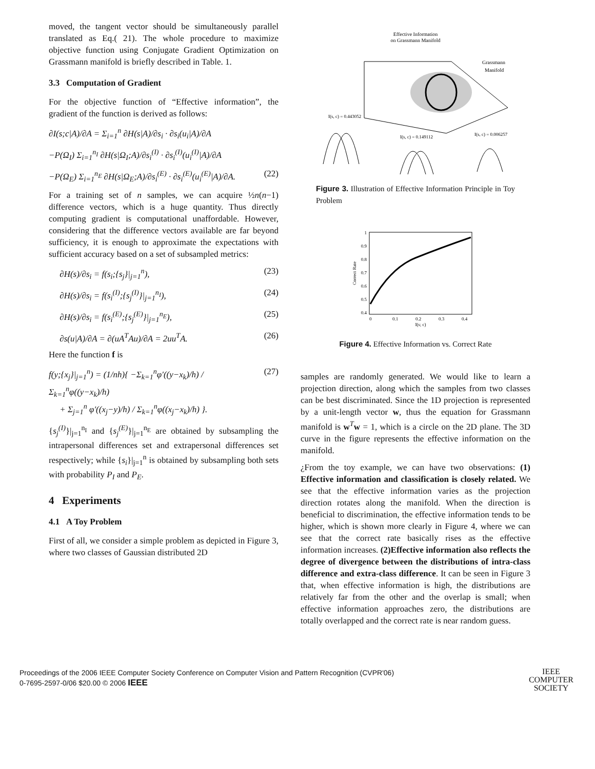moved, the tangent vector should be simultaneously parallel translated as Eq.( 21). The whole procedure to maximize objective function using Conjugate Gradient Optimization on Grassmann manifold is briefly described in Table. 1.
3.3 Computation of Gradient
For the objective function of “Effective information”, the gradient of the function is derived as follows:
∂I(s;c|A)/∂A = Σ<sub>i=1</sub><sup>n</sup> ∂H(s|A)/∂s<sub>i</sub> · ∂s<sub>i</sub>(u<sub>i</sub>|A)/∂A
−P(Ω<sub>I</sub>) Σ<sub>i=1</sub><sup>n<sub>I</sub></sup> ∂H(s|Ω<sub>I</sub>;A)/∂s<sub>i</sub><sup>(I)</sup> · ∂s<sub>i</sub><sup>(I)</sup>(u<sub>i</sub><sup>(I)</sup>|A)/∂A
−P(Ω<sub>E</sub>) Σ<sub>i=1</sub><sup>n<sub>E</sub></sup> ∂H(s|Ω<sub>E</sub>;A)/∂s<sub>i</sub><sup>(E)</sup> · ∂s<sub>i</sub><sup>(E)</sup>(u<sub>i</sub><sup>(E)</sup>|A)/∂A. (22)
For a training set of n samples, we can acquire ½n(n−1) difference vectors, which is a huge quantity. Thus directly computing gradient is computational unaffordable. However, considering that the difference vectors available are far beyond sufficiency, it is enough to approximate the expectations with sufficient accuracy based on a set of subsampled metrics:
∂H(s)/∂s<sub>i</sub> = f(s<sub>i</sub>;{s<sub>j</sub>}|<sub>j=1</sub><sup>n</sup>), (23)
∂H(s)/∂s<sub>i</sub> = f(s<sub>i</sub><sup>(I)</sup>;{s<sub>j</sub><sup>(I)</sup>}|<sub>j=1</sub><sup>n<sub>I</sub></sup>), (24)
∂H(s)/∂s<sub>i</sub> = f(s<sub>i</sub><sup>(E)</sup>;{s<sub>j</sub><sup>(E)</sup>}|<sub>j=1</sub><sup>n<sub>E</sub></sup>), (25)
∂s(u|A)/∂A = ∂(uA<sup>T</sup>Au)/∂A = 2uu<sup>T</sup>A. (26)
Here the function f is
f(y;{x<sub>j</sub>}|<sub>j=1</sub><sup>n</sup>) = (1/nh){ −Σ<sub>k=1</sub><sup>n</sup>φ′((y−x<sub>k</sub>)/h) / Σ<sub>k=1</sub><sup>n</sup>φ((y−x<sub>k</sub>)/h)
+ Σ<sub>j=1</sub><sup>n</sup> φ′((x<sub>j</sub>−y)/h) / Σ<sub>k=1</sub><sup>n</sup>φ((x<sub>j</sub>−x<sub>k</sub>)/h) }. (27)
{s<sub>j</sub><sup>(I)</sup>}|<sub>j=1</sub><sup>n<sub>I</sub></sup> and {s<sub>j</sub><sup>(E)</sup>}|<sub>j=1</sub><sup>n<sub>E</sub></sup> are obtained by subsampling the intrapersonal differences set and extrapersonal differences set respectively; while {s<sub>i</sub>}|<sub>j=1</sub><sup>n</sup> is obtained by subsampling both sets with probability P<sub>I</sub> and P<sub>E</sub>.
4 Experiments
4.1 A Toy Problem
First of all, we consider a simple problem as depicted in Figure 3, where two classes of Gaussian distributed 2D
Effective Information
on Grassmann Manifold
Grassmann
Manifold
I(s, c) = 0.443052
I(s, c) = 0.149112
I(s, c) = 0.006257
Figure 3. Illustration of Effective Information Principle in Toy Problem
1
0.9
0.8
0.7
0.6
0.5
0.4
0
0.1
0.2
0.3
0.4
I(s; c)
Correct Rate
Figure 4. Effective Information vs. Correct Rate
samples are randomly generated. We would like to learn a projection direction, along which the samples from two classes can be best discriminated. Since the 1D projection is represented by a unit-length vector w, thus the equation for Grassmann manifold is w<sup>T</sup>w = 1, which is a circle on the 2D plane. The 3D curve in the figure represents the effective information on the manifold.
¿From the toy example, we can have two observations: (1) Effective information and classification is closely related. We see that the effective information varies as the projection direction rotates along the manifold. When the direction is beneficial to discrimination, the effective information tends to be higher, which is shown more clearly in Figure 4, where we can see that the correct rate basically rises as the effective information increases. (2)Effective information also reflects the degree of divergence between the distributions of intra-class difference and extra-class difference. It can be seen in Figure 3 that, when effective information is high, the distributions are relatively far from the other and the overlap is small; when effective information approaches zero, the distributions are totally overlapped and the correct rate is near random guess.
Proceedings of the 2006 IEEE Computer Society Conference on Computer Vision and Pattern Recognition (CVPR'06)
0-7695-2597-0/06 $20.00 © 2006 IEEE
IEEE
COMPUTER
SOCIETY